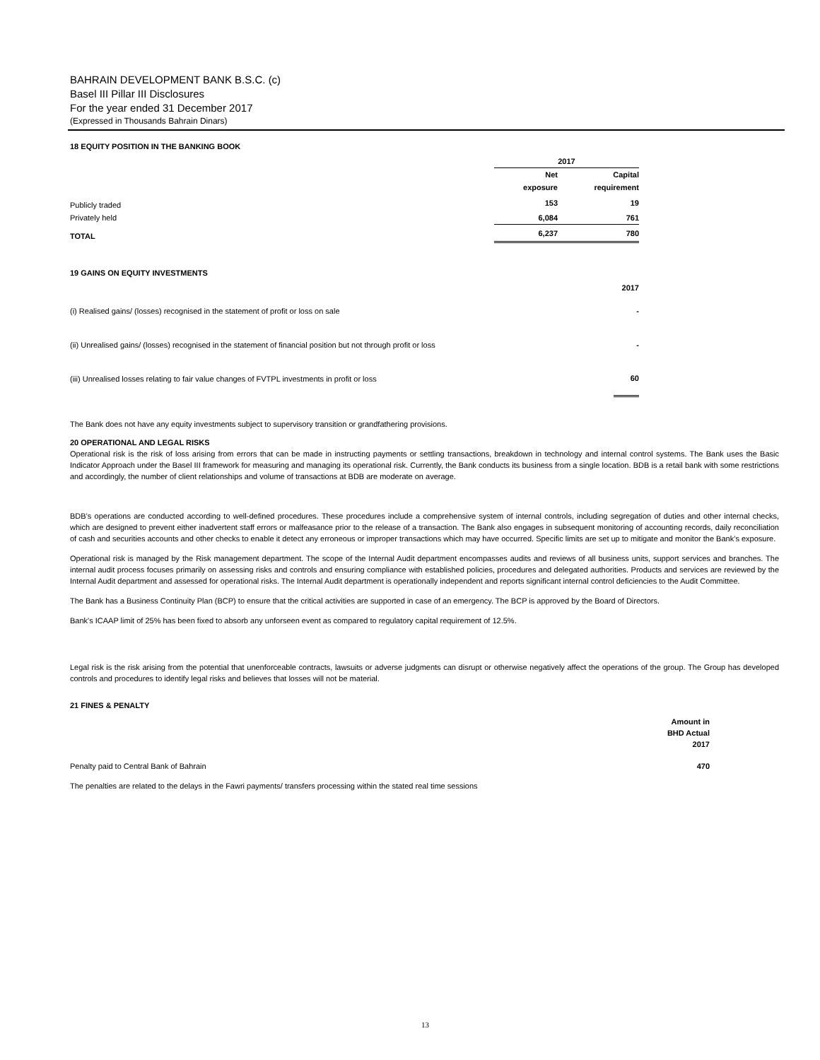BAHRAIN DEVELOPMENT BANK B.S.C. (c)
Basel III Pillar III Disclosures
For the year ended 31 December 2017
(Expressed in Thousands Bahrain Dinars)
18 EQUITY POSITION IN THE BANKING BOOK
| | 2017 | |
| --- | --- | --- |
| | Net | Capital |
| | exposure | requirement |
| Publicly traded | 153 | 19 |
| Privately held | 6,084 | 761 |
| TOTAL | 6,237 | 780 |
19 GAINS ON EQUITY INVESTMENTS
| | 2017 |
| --- | --- |
| (i) Realised gains/ (losses) recognised in the statement of profit or loss on sale | - |
| (ii) Unrealised gains/ (losses) recognised in the statement of financial position but not through profit or loss | - |
| (iii) Unrealised losses relating to fair value changes of FVTPL investments in profit or loss | 60 |
The Bank does not have any equity investments subject to supervisory transition or grandfathering provisions.
20 OPERATIONAL AND LEGAL RISKS
Operational risk is the risk of loss arising from errors that can be made in instructing payments or settling transactions, breakdown in technology and internal control systems. The Bank uses the Basic Indicator Approach under the Basel III framework for measuring and managing its operational risk. Currently, the Bank conducts its business from a single location. BDB is a retail bank with some restrictions and accordingly, the number of client relationships and volume of transactions at BDB are moderate on average.
BDB’s operations are conducted according to well-defined procedures. These procedures include a comprehensive system of internal controls, including segregation of duties and other internal checks, which are designed to prevent either inadvertent staff errors or malfeasance prior to the release of a transaction. The Bank also engages in subsequent monitoring of accounting records, daily reconciliation of cash and securities accounts and other checks to enable it detect any erroneous or improper transactions which may have occurred. Specific limits are set up to mitigate and monitor the Bank’s exposure.
Operational risk is managed by the Risk management department. The scope of the Internal Audit department encompasses audits and reviews of all business units, support services and branches. The internal audit process focuses primarily on assessing risks and controls and ensuring compliance with established policies, procedures and delegated authorities. Products and services are reviewed by the Internal Audit department and assessed for operational risks. The Internal Audit department is operationally independent and reports significant internal control deficiencies to the Audit Committee.
The Bank has a Business Continuity Plan (BCP) to ensure that the critical activities are supported in case of an emergency. The BCP is approved by the Board of Directors.
Bank's ICAAP limit of 25% has been fixed to absorb any unforseen event as compared to regulatory capital requirement of 12.5%.
Legal risk is the risk arising from the potential that unenforceable contracts, lawsuits or adverse judgments can disrupt or otherwise negatively affect the operations of the group. The Group has developed controls and procedures to identify legal risks and believes that losses will not be material.
21 FINES & PENALTY
| | Amount in BHD Actual 2017 |
| --- | --- |
| Penalty paid to Central Bank of Bahrain | 470 |
The penalties are related to the delays in the Fawri payments/ transfers processing within the stated real time sessions
13